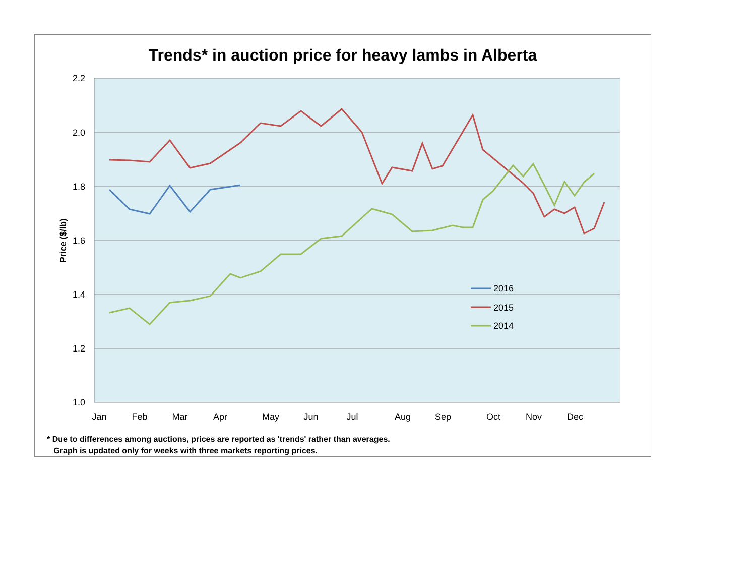Trends* in auction price for heavy lambs in Alberta
2.2
2.0
1.8
1.6
1.4
1.2
1.0
Price ($/lb)
Jan
Feb
Mar
Apr
May
Jun
Jul
Aug
Sep
Oct
Nov
Dec
2016
2015
2014
* Due to differences among auctions, prices are reported as 'trends' rather than averages.
Graph is updated only for weeks with three markets reporting prices.